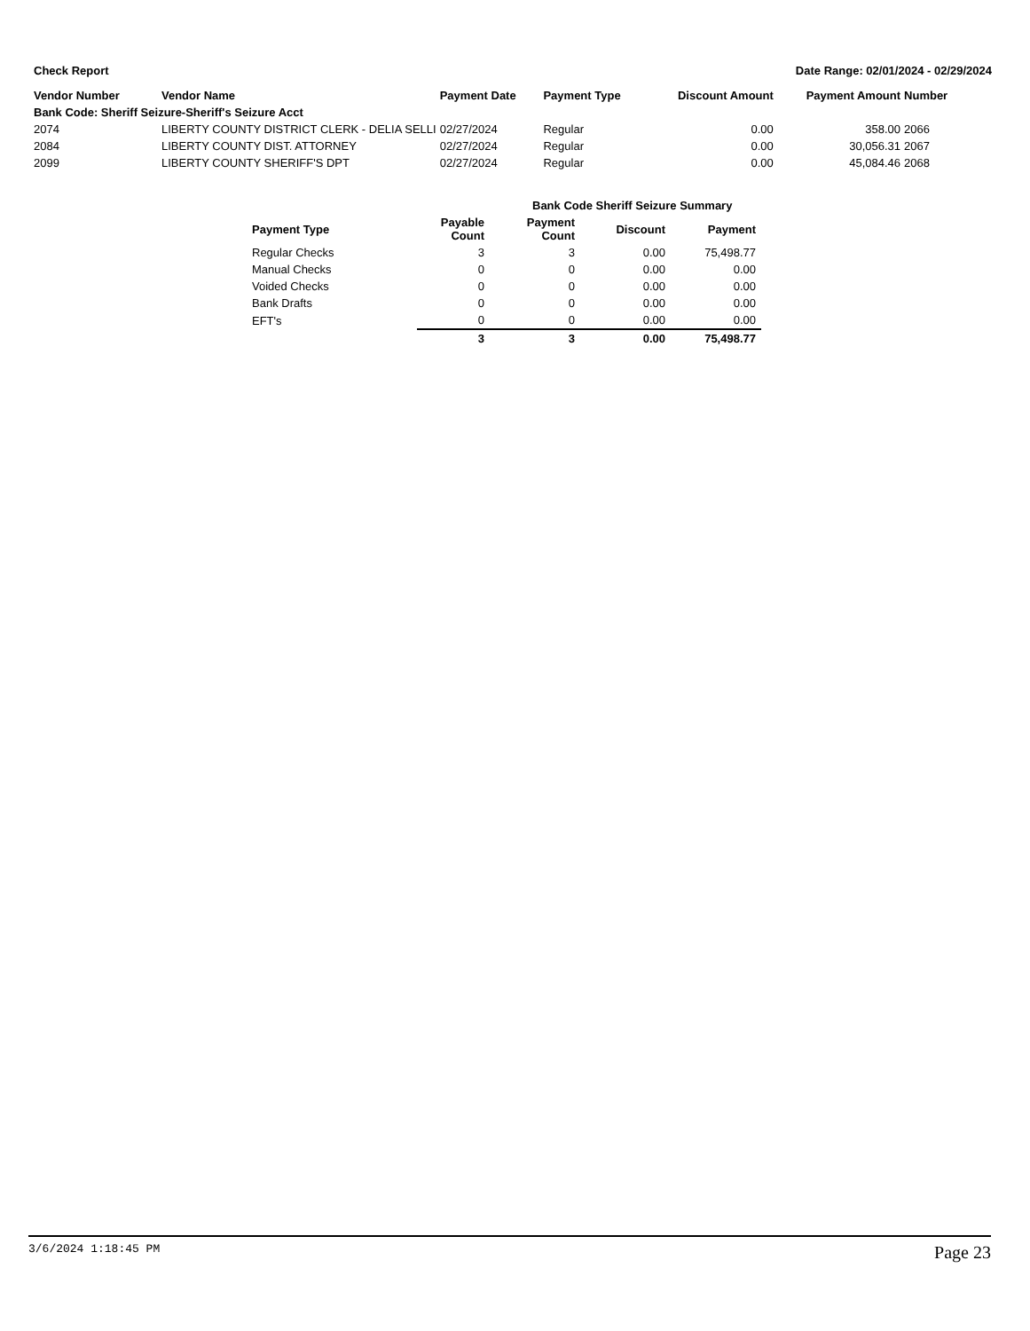Check Report Date Range: 02/01/2024 - 02/29/2024
| Vendor Number | Vendor Name | Payment Date | Payment Type | Discount Amount | Payment Amount | Number |
| --- | --- | --- | --- | --- | --- | --- |
| Bank Code: Sheriff Seizure-Sheriff's Seizure Acct | | | | | | |
| 2074 | LIBERTY COUNTY DISTRICT CLERK - DELIA SELLI | 02/27/2024 | Regular | 0.00 | 358.00 | 2066 |
| 2084 | LIBERTY COUNTY DIST. ATTORNEY | 02/27/2024 | Regular | 0.00 | 30,056.31 | 2067 |
| 2099 | LIBERTY COUNTY SHERIFF'S DPT | 02/27/2024 | Regular | 0.00 | 45,084.46 | 2068 |
| | Bank Code Sheriff Seizure Summary | | | |
| --- | --- | --- | --- | --- |
| Payment Type | Payable Count | Payment Count | Discount | Payment |
| Regular Checks | 3 | 3 | 0.00 | 75,498.77 |
| Manual Checks | 0 | 0 | 0.00 | 0.00 |
| Voided Checks | 0 | 0 | 0.00 | 0.00 |
| Bank Drafts | 0 | 0 | 0.00 | 0.00 |
| EFT's | 0 | 0 | 0.00 | 0.00 |
| | 3 | 3 | 0.00 | 75,498.77 |
3/6/2024 1:18:45 PM Page 23